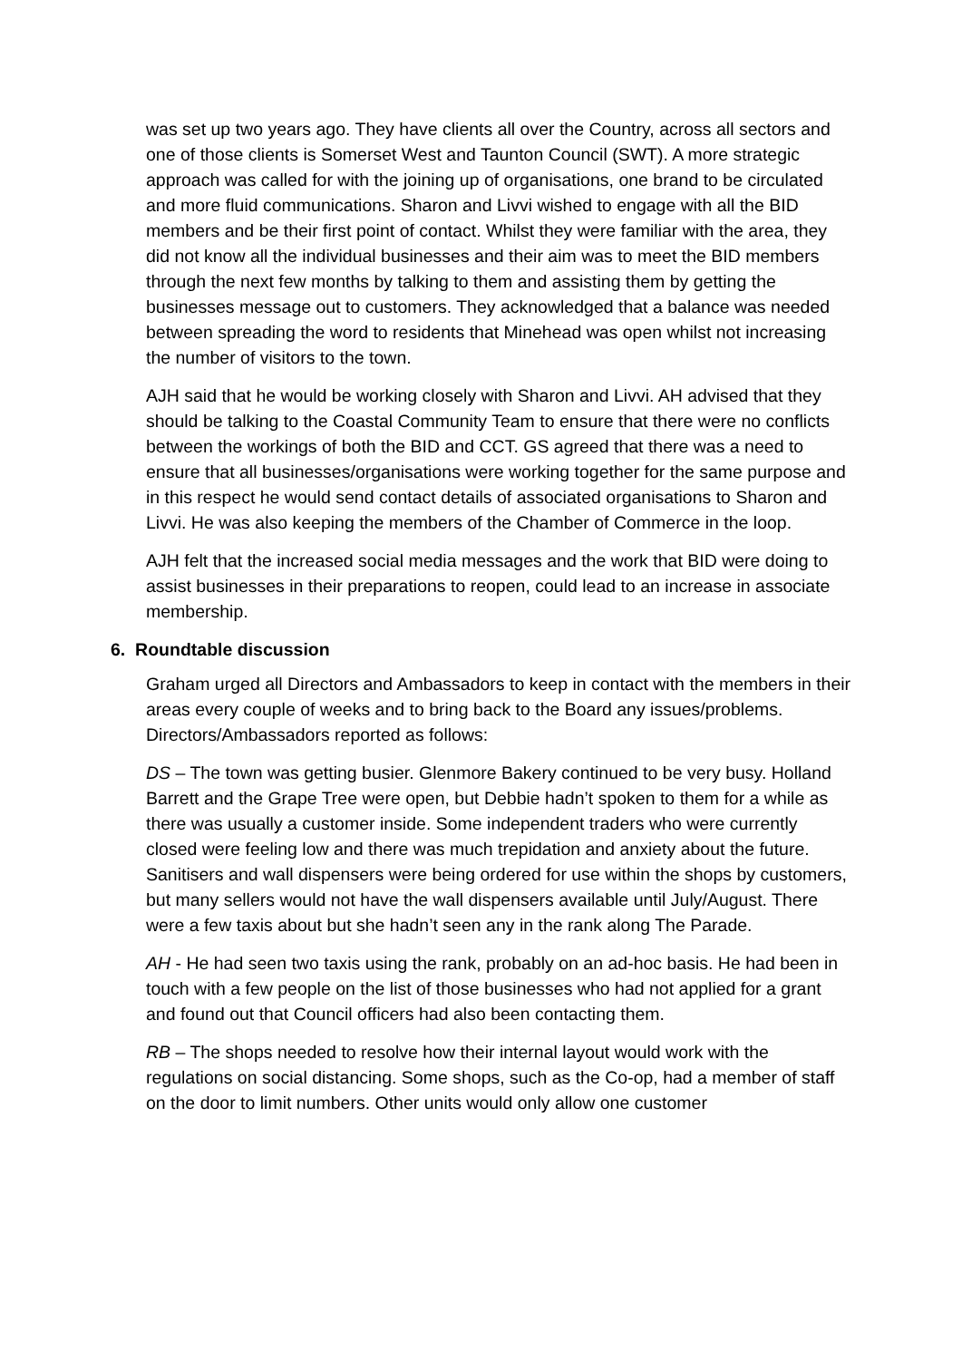was set up two years ago. They have clients all over the Country, across all sectors and one of those clients is Somerset West and Taunton Council (SWT). A more strategic approach was called for with the joining up of organisations, one brand to be circulated and more fluid communications. Sharon and Livvi wished to engage with all the BID members and be their first point of contact. Whilst they were familiar with the area, they did not know all the individual businesses and their aim was to meet the BID members through the next few months by talking to them and assisting them by getting the businesses message out to customers. They acknowledged that a balance was needed between spreading the word to residents that Minehead was open whilst not increasing the number of visitors to the town.
AJH said that he would be working closely with Sharon and Livvi. AH advised that they should be talking to the Coastal Community Team to ensure that there were no conflicts between the workings of both the BID and CCT. GS agreed that there was a need to ensure that all businesses/organisations were working together for the same purpose and in this respect he would send contact details of associated organisations to Sharon and Livvi. He was also keeping the members of the Chamber of Commerce in the loop.
AJH felt that the increased social media messages and the work that BID were doing to assist businesses in their preparations to reopen, could lead to an increase in associate membership.
6. Roundtable discussion
Graham urged all Directors and Ambassadors to keep in contact with the members in their areas every couple of weeks and to bring back to the Board any issues/problems. Directors/Ambassadors reported as follows:
DS – The town was getting busier. Glenmore Bakery continued to be very busy. Holland Barrett and the Grape Tree were open, but Debbie hadn’t spoken to them for a while as there was usually a customer inside. Some independent traders who were currently closed were feeling low and there was much trepidation and anxiety about the future. Sanitisers and wall dispensers were being ordered for use within the shops by customers, but many sellers would not have the wall dispensers available until July/August. There were a few taxis about but she hadn’t seen any in the rank along The Parade.
AH - He had seen two taxis using the rank, probably on an ad-hoc basis. He had been in touch with a few people on the list of those businesses who had not applied for a grant and found out that Council officers had also been contacting them.
RB – The shops needed to resolve how their internal layout would work with the regulations on social distancing. Some shops, such as the Co-op, had a member of staff on the door to limit numbers. Other units would only allow one customer